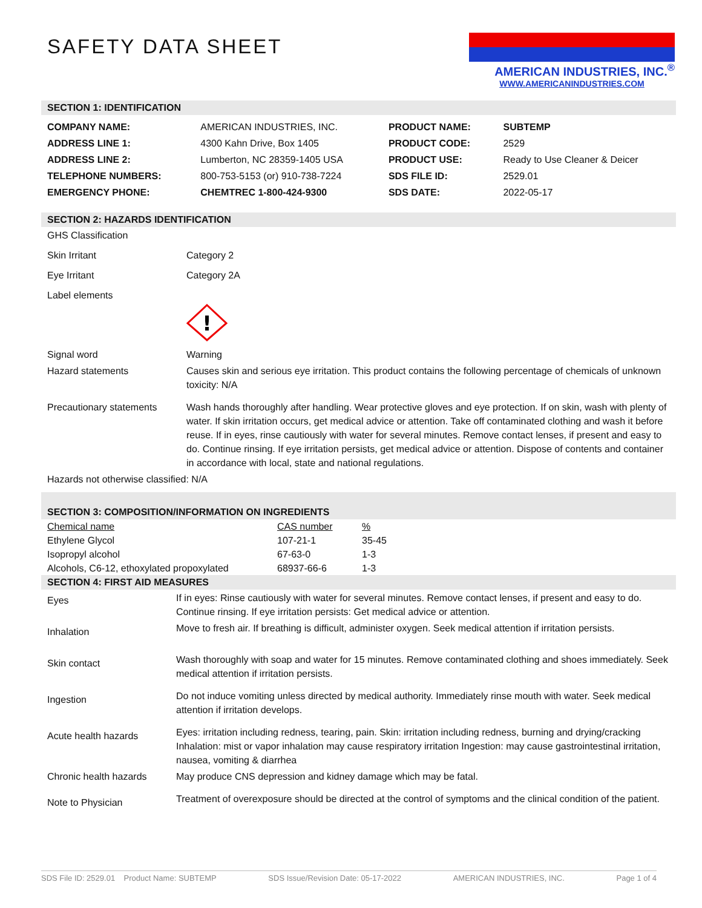AMERICAN INDUSTRIES, INC.<sup>®</sup>
WWW.AMERICANINDUSTRIES.COM
SAFETY DATA SHEET
SECTION 1: IDENTIFICATION
| COMPANY NAME: | AMERICAN INDUSTRIES, INC. | PRODUCT NAME: | SUBTEMP |
| ADDRESS LINE 1: | 4300 Kahn Drive, Box 1405 | PRODUCT CODE: | 2529 |
| ADDRESS LINE 2: | Lumberton, NC 28359-1405 USA | PRODUCT USE: | Ready to Use Cleaner & Deicer |
| TELEPHONE NUMBERS: | 800-753-5153 (or) 910-738-7224 | SDS FILE ID: | 2529.01 |
| EMERGENCY PHONE: | CHEMTREC 1-800-424-9300 | SDS DATE: | 2022-05-17 |
SECTION 2: HAZARDS IDENTIFICATION
| GHS Classification | |
| Skin Irritant | Category 2 |
| Eye Irritant | Category 2A |
| Label elements | ! |
| Signal word | Warning |
| Hazard statements | Causes skin and serious eye irritation. This product contains the following percentage of chemicals of unknown toxicity: N/A |
| Precautionary statements | Wash hands thoroughly after handling. Wear protective gloves and eye protection. If on skin, wash with plenty of water. If skin irritation occurs, get medical advice or attention. Take off contaminated clothing and wash it before reuse. If in eyes, rinse cautiously with water for several minutes. Remove contact lenses, if present and easy to do. Continue rinsing. If eye irritation persists, get medical advice or attention. Dispose of contents and container in accordance with local, state and national regulations. |
| Hazards not otherwise classified: N/A | |
SECTION 3: COMPOSITION/INFORMATION ON INGREDIENTS
| Chemical name | CAS number | % |
| Ethylene Glycol | 107-21-1 | 35-45 |
| Isopropyl alcohol | 67-63-0 | 1-3 |
| Alcohols, C6-12, ethoxylated propoxylated | 68937-66-6 | 1-3 |
SECTION 4: FIRST AID MEASURES
| Eyes | If in eyes: Rinse cautiously with water for several minutes. Remove contact lenses, if present and easy to do. Continue rinsing. If eye irritation persists: Get medical advice or attention. |
| Inhalation | Move to fresh air. If breathing is difficult, administer oxygen. Seek medical attention if irritation persists. |
| Skin contact | Wash thoroughly with soap and water for 15 minutes. Remove contaminated clothing and shoes immediately. Seek medical attention if irritation persists. |
| Ingestion | Do not induce vomiting unless directed by medical authority. Immediately rinse mouth with water. Seek medical attention if irritation develops. |
| Acute health hazards | Eyes: irritation including redness, tearing, pain. Skin: irritation including redness, burning and drying/cracking Inhalation: mist or vapor inhalation may cause respiratory irritation Ingestion: may cause gastrointestinal irritation, nausea, vomiting & diarrhea |
| Chronic health hazards | May produce CNS depression and kidney damage which may be fatal. |
| Note to Physician | Treatment of overexposure should be directed at the control of symptoms and the clinical condition of the patient. |
SDS File ID: 2529.01 Product Name: SUBTEMP SDS Issue/Revision Date: 05-17-2022 AMERICAN INDUSTRIES, INC. Page 1 of 4